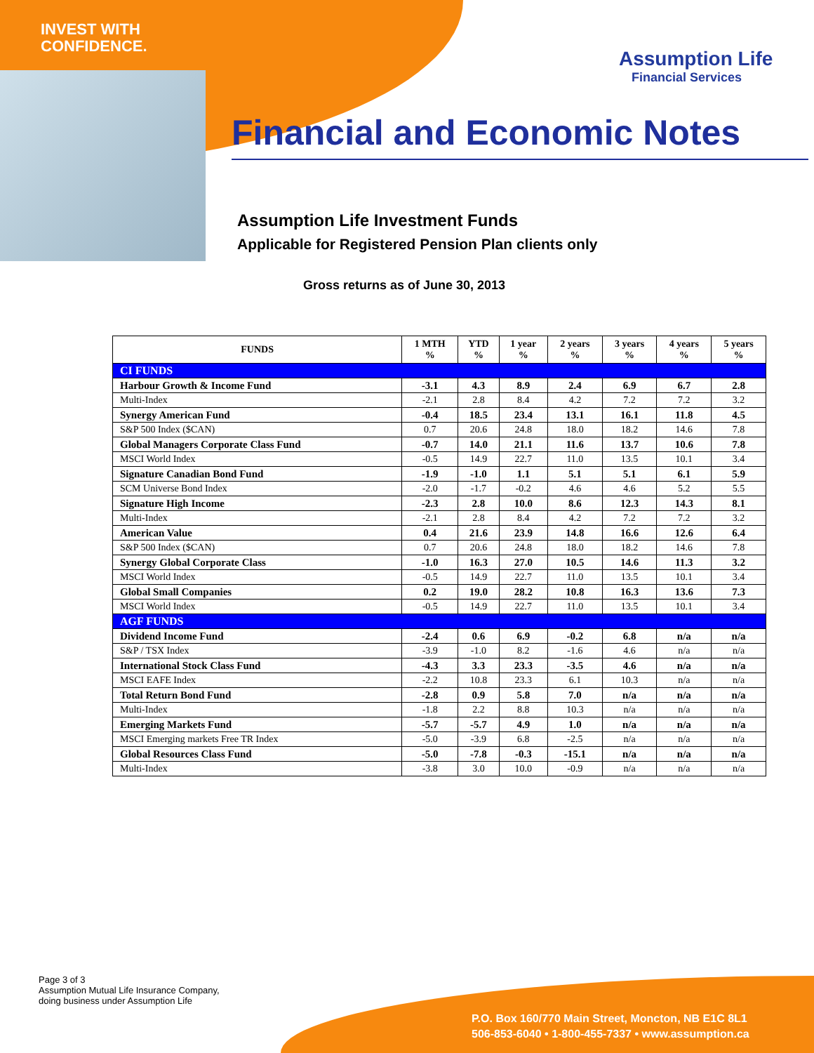INVEST WITH
CONFIDENCE.
Assumption Life
Financial Services
Financial and Economic Notes
Assumption Life Investment Funds
Applicable for Registered Pension Plan clients only
Gross returns as of June 30, 2013
| FUNDS | 1 MTH % | YTD % | 1 year % | 2 years % | 3 years % | 4 years % | 5 years % |
| --- | --- | --- | --- | --- | --- | --- | --- |
| CI FUNDS | | | | | | | |
| Harbour Growth & Income Fund | -3.1 | 4.3 | 8.9 | 2.4 | 6.9 | 6.7 | 2.8 |
| Multi-Index | -2.1 | 2.8 | 8.4 | 4.2 | 7.2 | 7.2 | 3.2 |
| Synergy American Fund | -0.4 | 18.5 | 23.4 | 13.1 | 16.1 | 11.8 | 4.5 |
| S&P 500 Index ($CAN) | 0.7 | 20.6 | 24.8 | 18.0 | 18.2 | 14.6 | 7.8 |
| Global Managers Corporate Class Fund | -0.7 | 14.0 | 21.1 | 11.6 | 13.7 | 10.6 | 7.8 |
| MSCI World Index | -0.5 | 14.9 | 22.7 | 11.0 | 13.5 | 10.1 | 3.4 |
| Signature Canadian Bond Fund | -1.9 | -1.0 | 1.1 | 5.1 | 5.1 | 6.1 | 5.9 |
| SCM Universe Bond Index | -2.0 | -1.7 | -0.2 | 4.6 | 4.6 | 5.2 | 5.5 |
| Signature High Income | -2.3 | 2.8 | 10.0 | 8.6 | 12.3 | 14.3 | 8.1 |
| Multi-Index | -2.1 | 2.8 | 8.4 | 4.2 | 7.2 | 7.2 | 3.2 |
| American Value | 0.4 | 21.6 | 23.9 | 14.8 | 16.6 | 12.6 | 6.4 |
| S&P 500 Index ($CAN) | 0.7 | 20.6 | 24.8 | 18.0 | 18.2 | 14.6 | 7.8 |
| Synergy Global Corporate Class | -1.0 | 16.3 | 27.0 | 10.5 | 14.6 | 11.3 | 3.2 |
| MSCI World Index | -0.5 | 14.9 | 22.7 | 11.0 | 13.5 | 10.1 | 3.4 |
| Global Small Companies | 0.2 | 19.0 | 28.2 | 10.8 | 16.3 | 13.6 | 7.3 |
| MSCI World Index | -0.5 | 14.9 | 22.7 | 11.0 | 13.5 | 10.1 | 3.4 |
| AGF FUNDS | | | | | | | |
| Dividend Income Fund | -2.4 | 0.6 | 6.9 | -0.2 | 6.8 | n/a | n/a |
| S&P / TSX Index | -3.9 | -1.0 | 8.2 | -1.6 | 4.6 | n/a | n/a |
| International Stock Class Fund | -4.3 | 3.3 | 23.3 | -3.5 | 4.6 | n/a | n/a |
| MSCI EAFE Index | -2.2 | 10.8 | 23.3 | 6.1 | 10.3 | n/a | n/a |
| Total Return Bond Fund | -2.8 | 0.9 | 5.8 | 7.0 | n/a | n/a | n/a |
| Multi-Index | -1.8 | 2.2 | 8.8 | 10.3 | n/a | n/a | n/a |
| Emerging Markets Fund | -5.7 | -5.7 | 4.9 | 1.0 | n/a | n/a | n/a |
| MSCI Emerging markets Free TR Index | -5.0 | -3.9 | 6.8 | -2.5 | n/a | n/a | n/a |
| Global Resources Class Fund | -5.0 | -7.8 | -0.3 | -15.1 | n/a | n/a | n/a |
| Multi-Index | -3.8 | 3.0 | 10.0 | -0.9 | n/a | n/a | n/a |
Page 3 of 3
Assumption Mutual Life Insurance Company,
doing business under Assumption Life
P.O. Box 160/770 Main Street, Moncton, NB E1C 8L1
506-853-6040 • 1-800-455-7337 • www.assumption.ca